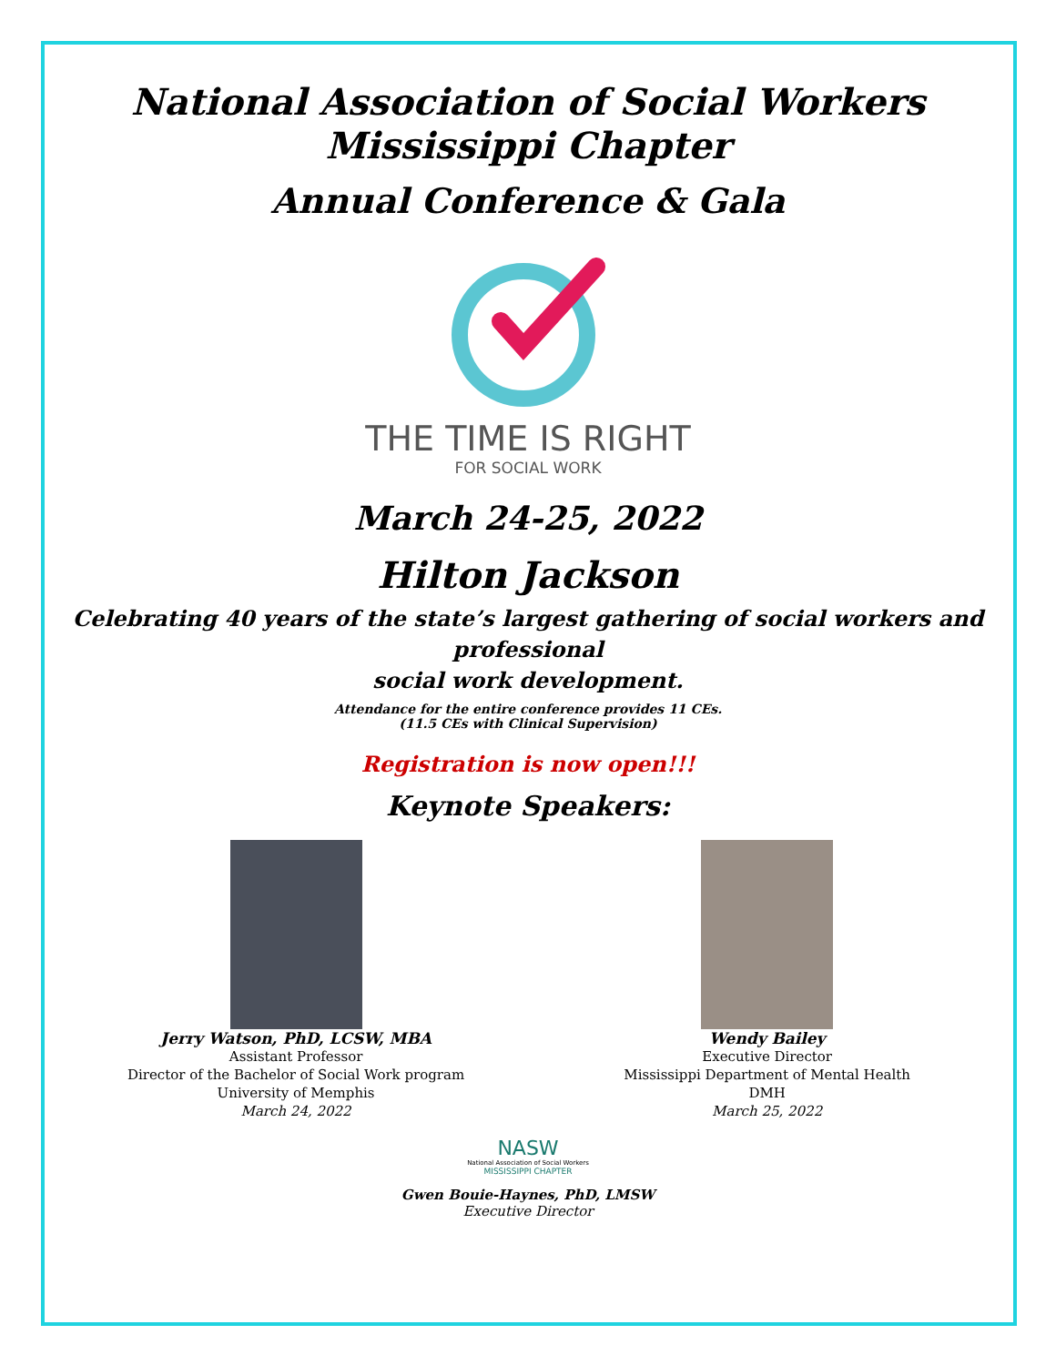National Association of Social Workers
Mississippi Chapter
Annual Conference & Gala
THE TIME IS RIGHT
FOR SOCIAL WORK
March 24-25, 2022
Hilton Jackson
Celebrating 40 years of the state’s largest gathering of social workers and professional
social work development.
Attendance for the entire conference provides 11 CEs.
(11.5 CEs with Clinical Supervision)
Registration is now open!!!
Keynote Speakers:
Jerry Watson, PhD, LCSW, MBA
Assistant Professor
Director of the Bachelor of Social Work program
University of Memphis
March 24, 2022
Wendy Bailey
Executive Director
Mississippi Department of Mental Health
DMH
March 25, 2022
NASW
National Association of Social Workers
MISSISSIPPI CHAPTER
Gwen Bouie-Haynes, PhD, LMSW
Executive Director